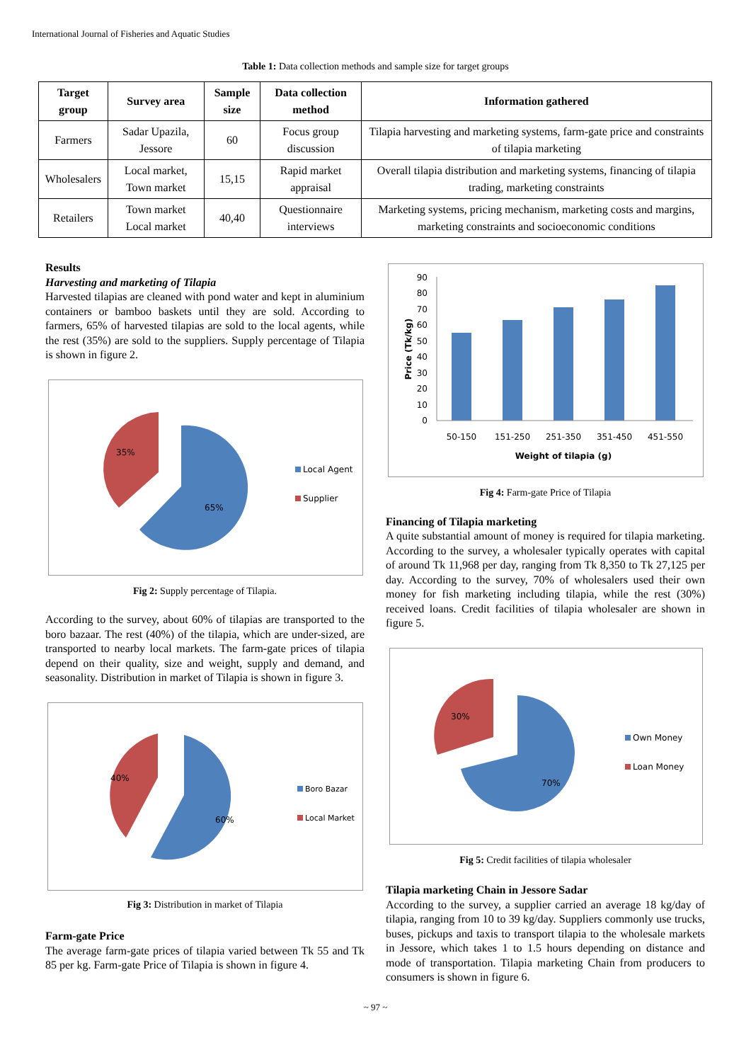International Journal of Fisheries and Aquatic Studies
Table 1: Data collection methods and sample size for target groups
| Target group | Survey area | Sample size | Data collection method | Information gathered |
| --- | --- | --- | --- | --- |
| Farmers | Sadar Upazila, Jessore | 60 | Focus group discussion | Tilapia harvesting and marketing systems, farm-gate price and constraints of tilapia marketing |
| Wholesalers | Local market, Town market | 15,15 | Rapid market appraisal | Overall tilapia distribution and marketing systems, financing of tilapia trading, marketing constraints |
| Retailers | Town market Local market | 40,40 | Questionnaire interviews | Marketing systems, pricing mechanism, marketing costs and margins, marketing constraints and socioeconomic conditions |
Results
Harvesting and marketing of Tilapia
Harvested tilapias are cleaned with pond water and kept in aluminium containers or bamboo baskets until they are sold. According to farmers, 65% of harvested tilapias are sold to the local agents, while the rest (35%) are sold to the suppliers. Supply percentage of Tilapia is shown in figure 2.
35%
65%
Local Agent
Supplier
Fig 2: Supply percentage of Tilapia.
According to the survey, about 60% of tilapias are transported to the boro bazaar. The rest (40%) of the tilapia, which are under-sized, are transported to nearby local markets. The farm-gate prices of tilapia depend on their quality, size and weight, supply and demand, and seasonality. Distribution in market of Tilapia is shown in figure 3.
40%
60%
Boro Bazar
Local Market
Fig 3: Distribution in market of Tilapia
Farm-gate Price
The average farm-gate prices of tilapia varied between Tk 55 and Tk 85 per kg. Farm-gate Price of Tilapia is shown in figure 4.
0
10
20
30
40
50
60
70
80
90
50-150
151-250
251-350
351-450
451-550
Weight of tilapia (g)
Price (Tk/kg)
Fig 4: Farm-gate Price of Tilapia
Financing of Tilapia marketing
A quite substantial amount of money is required for tilapia marketing. According to the survey, a wholesaler typically operates with capital of around Tk 11,968 per day, ranging from Tk 8,350 to Tk 27,125 per day. According to the survey, 70% of wholesalers used their own money for fish marketing including tilapia, while the rest (30%) received loans. Credit facilities of tilapia wholesaler are shown in figure 5.
30%
70%
Own Money
Loan Money
Fig 5: Credit facilities of tilapia wholesaler
Tilapia marketing Chain in Jessore Sadar
According to the survey, a supplier carried an average 18 kg/day of tilapia, ranging from 10 to 39 kg/day. Suppliers commonly use trucks, buses, pickups and taxis to transport tilapia to the wholesale markets in Jessore, which takes 1 to 1.5 hours depending on distance and mode of transportation. Tilapia marketing Chain from producers to consumers is shown in figure 6.
~ 97 ~